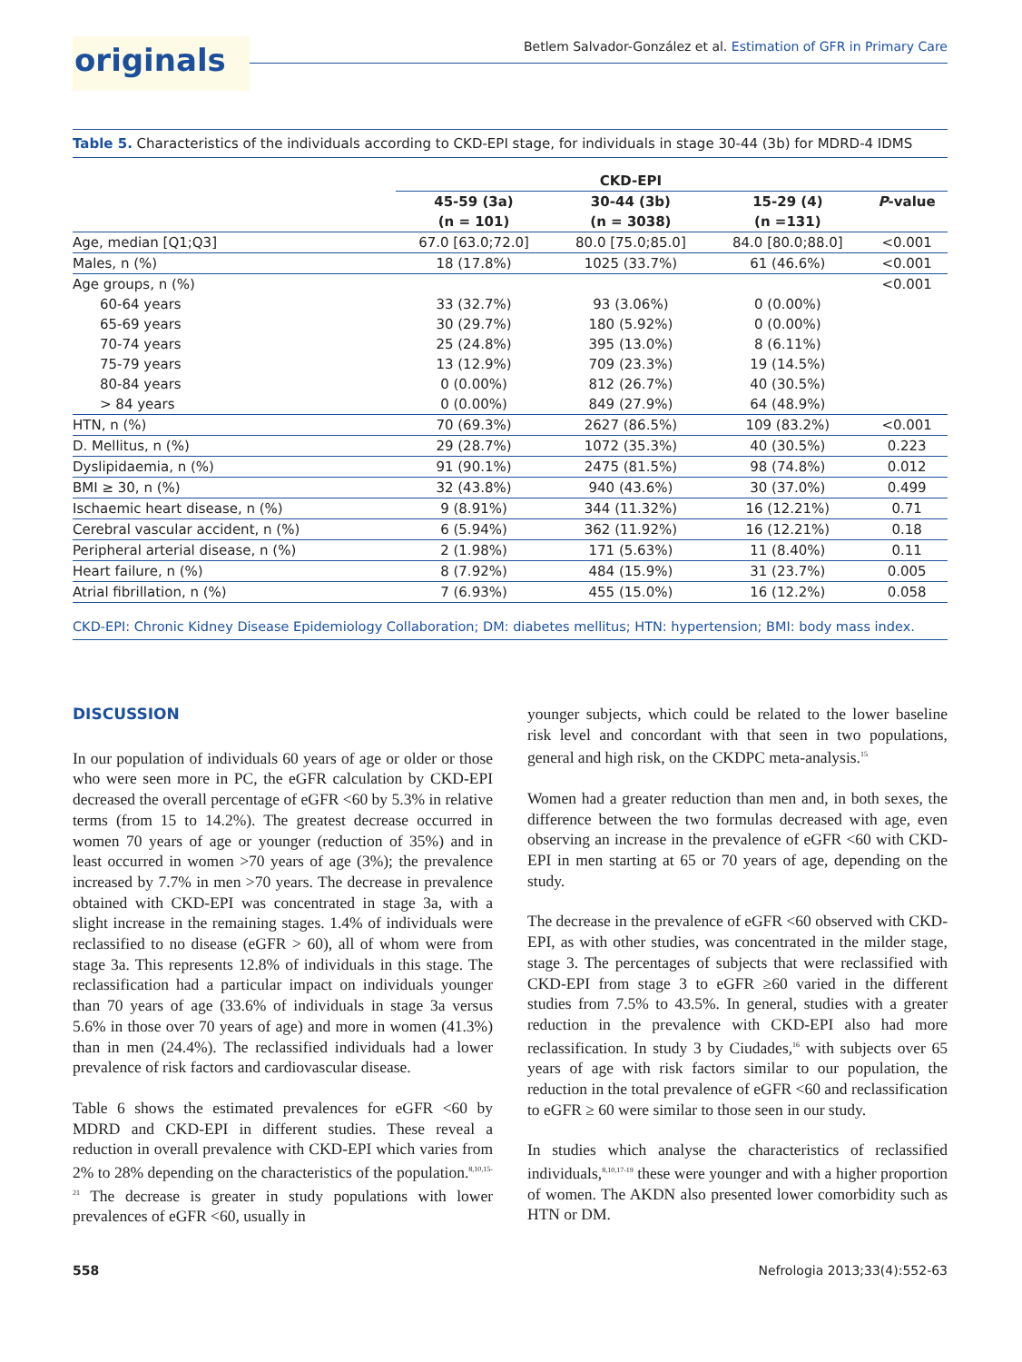originals
Betlem Salvador-González et al. Estimation of GFR in Primary Care
Table 5. Characteristics of the individuals according to CKD-EPI stage, for individuals in stage 30-44 (3b) for MDRD-4 IDMS
| | CKD-EPI | | | |
| --- | --- | --- | --- | --- |
| | 45-59 (3a) | 30-44 (3b) | 15-29 (4) | P -value |
| | (n = 101) | (n = 3038) | (n =131) | |
| Age, median [Q1;Q3] | 67.0 [63.0;72.0] | 80.0 [75.0;85.0] | 84.0 [80.0;88.0] | <0.001 |
| Males, n (%) | 18 (17.8%) | 1025 (33.7%) | 61 (46.6%) | <0.001 |
| Age groups, n (%) | | | | <0.001 |
| 60-64 years | 33 (32.7%) | 93 (3.06%) | 0 (0.00%) | |
| 65-69 years | 30 (29.7%) | 180 (5.92%) | 0 (0.00%) | |
| 70-74 years | 25 (24.8%) | 395 (13.0%) | 8 (6.11%) | |
| 75-79 years | 13 (12.9%) | 709 (23.3%) | 19 (14.5%) | |
| 80-84 years | 0 (0.00%) | 812 (26.7%) | 40 (30.5%) | |
| > 84 years | 0 (0.00%) | 849 (27.9%) | 64 (48.9%) | |
| HTN, n (%) | 70 (69.3%) | 2627 (86.5%) | 109 (83.2%) | <0.001 |
| D. Mellitus, n (%) | 29 (28.7%) | 1072 (35.3%) | 40 (30.5%) | 0.223 |
| Dyslipidaemia, n (%) | 91 (90.1%) | 2475 (81.5%) | 98 (74.8%) | 0.012 |
| BMI ≥ 30, n (%) | 32 (43.8%) | 940 (43.6%) | 30 (37.0%) | 0.499 |
| Ischaemic heart disease, n (%) | 9 (8.91%) | 344 (11.32%) | 16 (12.21%) | 0.71 |
| Cerebral vascular accident, n (%) | 6 (5.94%) | 362 (11.92%) | 16 (12.21%) | 0.18 |
| Peripheral arterial disease, n (%) | 2 (1.98%) | 171 (5.63%) | 11 (8.40%) | 0.11 |
| Heart failure, n (%) | 8 (7.92%) | 484 (15.9%) | 31 (23.7%) | 0.005 |
| Atrial fibrillation, n (%) | 7 (6.93%) | 455 (15.0%) | 16 (12.2%) | 0.058 |
CKD-EPI: Chronic Kidney Disease Epidemiology Collaboration; DM: diabetes mellitus; HTN: hypertension; BMI: body mass index.
DISCUSSION
In our population of individuals 60 years of age or older or those who were seen more in PC, the eGFR calculation by CKD-EPI decreased the overall percentage of eGFR <60 by 5.3% in relative terms (from 15 to 14.2%). The greatest decrease occurred in women 70 years of age or younger (reduction of 35%) and in least occurred in women >70 years of age (3%); the prevalence increased by 7.7% in men >70 years. The decrease in prevalence obtained with CKD-EPI was concentrated in stage 3a, with a slight increase in the remaining stages. 1.4% of individuals were reclassified to no disease (eGFR > 60), all of whom were from stage 3a. This represents 12.8% of individuals in this stage. The reclassification had a particular impact on individuals younger than 70 years of age (33.6% of individuals in stage 3a versus 5.6% in those over 70 years of age) and more in women (41.3%) than in men (24.4%). The reclassified individuals had a lower prevalence of risk factors and cardiovascular disease.
Table 6 shows the estimated prevalences for eGFR <60 by MDRD and CKD-EPI in different studies. These reveal a reduction in overall prevalence with CKD-EPI which varies from 2% to 28% depending on the characteristics of the population.<sup>8,10,15-21</sup> The decrease is greater in study populations with lower prevalences of eGFR <60, usually in
younger subjects, which could be related to the lower baseline risk level and concordant with that seen in two populations, general and high risk, on the CKDPC meta-analysis.<sup>15</sup>
Women had a greater reduction than men and, in both sexes, the difference between the two formulas decreased with age, even observing an increase in the prevalence of eGFR <60 with CKD-EPI in men starting at 65 or 70 years of age, depending on the study.
The decrease in the prevalence of eGFR <60 observed with CKD-EPI, as with other studies, was concentrated in the milder stage, stage 3. The percentages of subjects that were reclassified with CKD-EPI from stage 3 to eGFR ≥60 varied in the different studies from 7.5% to 43.5%. In general, studies with a greater reduction in the prevalence with CKD-EPI also had more reclassification. In study 3 by Ciudades,<sup>16</sup> with subjects over 65 years of age with risk factors similar to our population, the reduction in the total prevalence of eGFR <60 and reclassification to eGFR ≥ 60 were similar to those seen in our study.
In studies which analyse the characteristics of reclassified individuals,<sup>8,10,17-19</sup> these were younger and with a higher proportion of women. The AKDN also presented lower comorbidity such as HTN or DM.
558 Nefrologia 2013;33(4):552-63